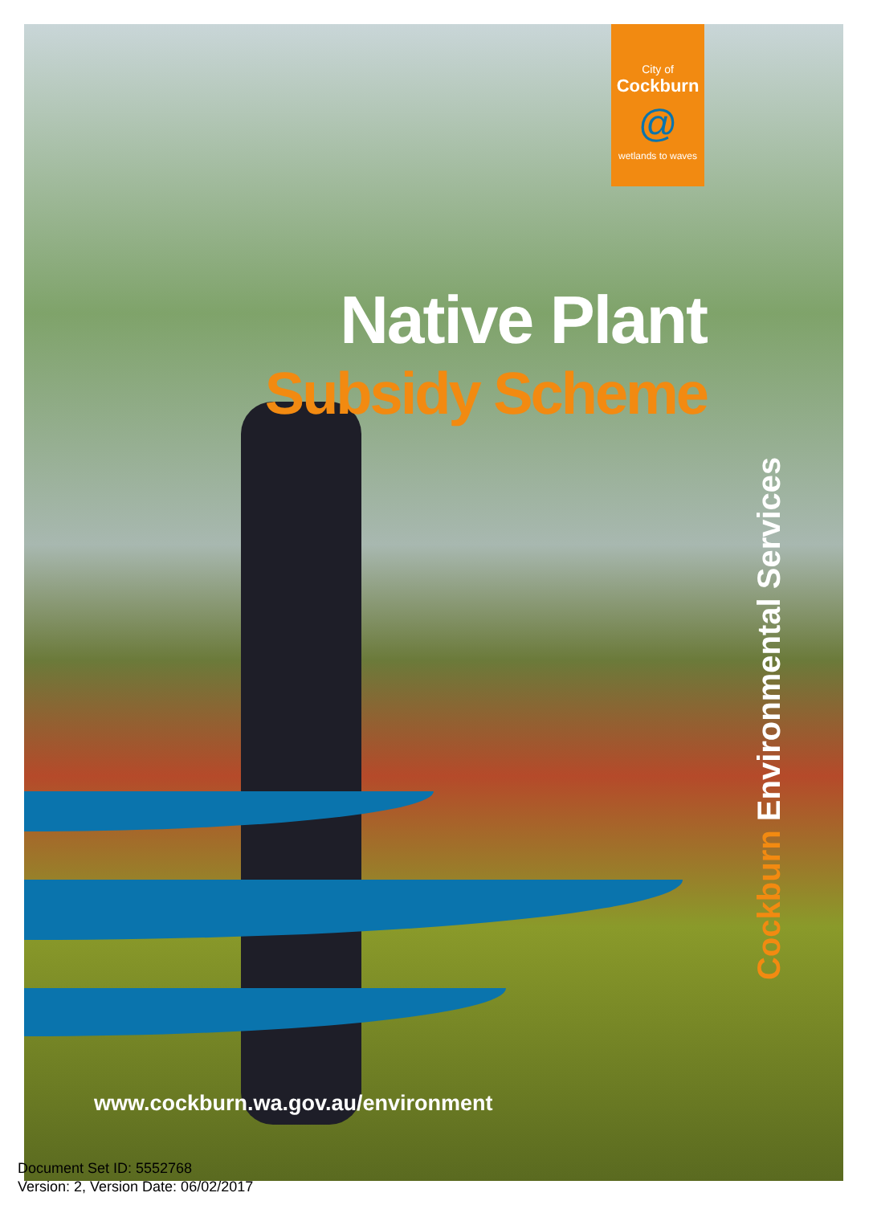City of
Cockburn
@
wetlands to waves
Native Plant
Subsidy Scheme
Cockburn Environmental Services
www.cockburn.wa.gov.au/environment
Document Set ID: 5552768
Version: 2, Version Date: 06/02/2017